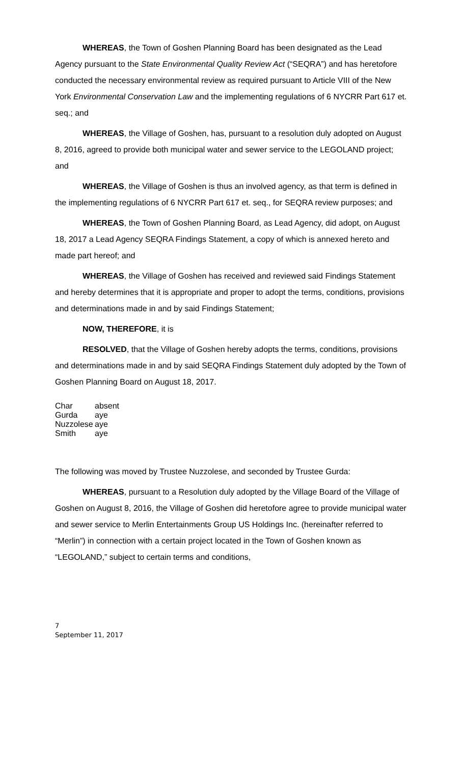WHEREAS, the Town of Goshen Planning Board has been designated as the Lead Agency pursuant to the State Environmental Quality Review Act (“SEQRA”) and has heretofore conducted the necessary environmental review as required pursuant to Article VIII of the New York Environmental Conservation Law and the implementing regulations of 6 NYCRR Part 617 et. seq.; and
WHEREAS, the Village of Goshen, has, pursuant to a resolution duly adopted on August 8, 2016, agreed to provide both municipal water and sewer service to the LEGOLAND project; and
WHEREAS, the Village of Goshen is thus an involved agency, as that term is defined in the implementing regulations of 6 NYCRR Part 617 et. seq., for SEQRA review purposes; and
WHEREAS, the Town of Goshen Planning Board, as Lead Agency, did adopt, on August 18, 2017 a Lead Agency SEQRA Findings Statement, a copy of which is annexed hereto and made part hereof; and
WHEREAS, the Village of Goshen has received and reviewed said Findings Statement and hereby determines that it is appropriate and proper to adopt the terms, conditions, provisions and determinations made in and by said Findings Statement;
NOW, THEREFORE, it is
RESOLVED, that the Village of Goshen hereby adopts the terms, conditions, provisions and determinations made in and by said SEQRA Findings Statement duly adopted by the Town of Goshen Planning Board on August 18, 2017.
| Char | absent |
| Gurda | aye |
| Nuzzolese | aye |
| Smith | aye |
The following was moved by Trustee Nuzzolese, and seconded by Trustee Gurda:
WHEREAS, pursuant to a Resolution duly adopted by the Village Board of the Village of Goshen on August 8, 2016, the Village of Goshen did heretofore agree to provide municipal water and sewer service to Merlin Entertainments Group US Holdings Inc. (hereinafter referred to “Merlin”) in connection with a certain project located in the Town of Goshen known as “LEGOLAND,” subject to certain terms and conditions,
7
September 11, 2017